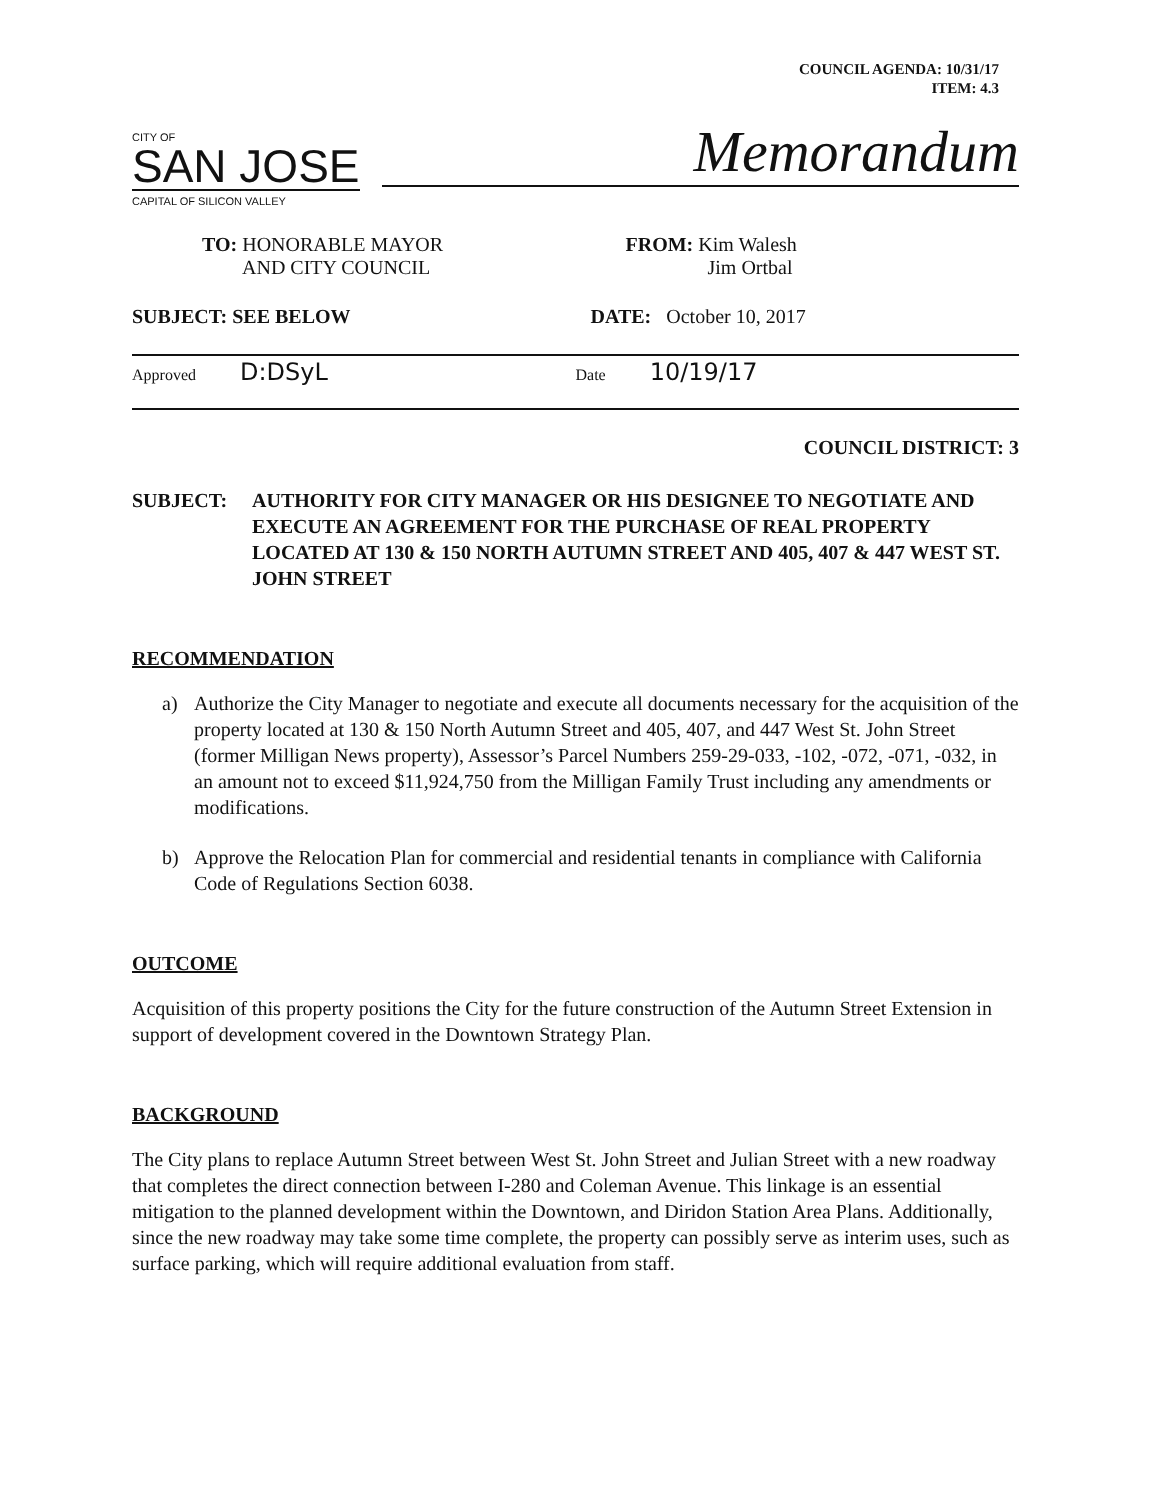COUNCIL AGENDA: 10/31/17
ITEM: 4.3
CITY OF
SAN JOSE
CAPITAL OF SILICON VALLEY
Memorandum
TO: HONORABLE MAYOR
AND CITY COUNCIL
FROM: Kim Walesh
Jim Ortbal
SUBJECT: SEE BELOW DATE: October 10, 2017
Approved D:DSyL
Date 10/19/17
COUNCIL DISTRICT: 3
SUBJECT: AUTHORITY FOR CITY MANAGER OR HIS DESIGNEE TO NEGOTIATE AND EXECUTE AN AGREEMENT FOR THE PURCHASE OF REAL PROPERTY LOCATED AT 130 & 150 NORTH AUTUMN STREET AND 405, 407 & 447 WEST ST. JOHN STREET
RECOMMENDATION
a) Authorize the City Manager to negotiate and execute all documents necessary for the acquisition of the property located at 130 & 150 North Autumn Street and 405, 407, and 447 West St. John Street (former Milligan News property), Assessor’s Parcel Numbers 259-29-033, -102, -072, -071, -032, in an amount not to exceed $11,924,750 from the Milligan Family Trust including any amendments or modifications.
b) Approve the Relocation Plan for commercial and residential tenants in compliance with California Code of Regulations Section 6038.
OUTCOME
Acquisition of this property positions the City for the future construction of the Autumn Street Extension in support of development covered in the Downtown Strategy Plan.
BACKGROUND
The City plans to replace Autumn Street between West St. John Street and Julian Street with a new roadway that completes the direct connection between I-280 and Coleman Avenue. This linkage is an essential mitigation to the planned development within the Downtown, and Diridon Station Area Plans. Additionally, since the new roadway may take some time complete, the property can possibly serve as interim uses, such as surface parking, which will require additional evaluation from staff.